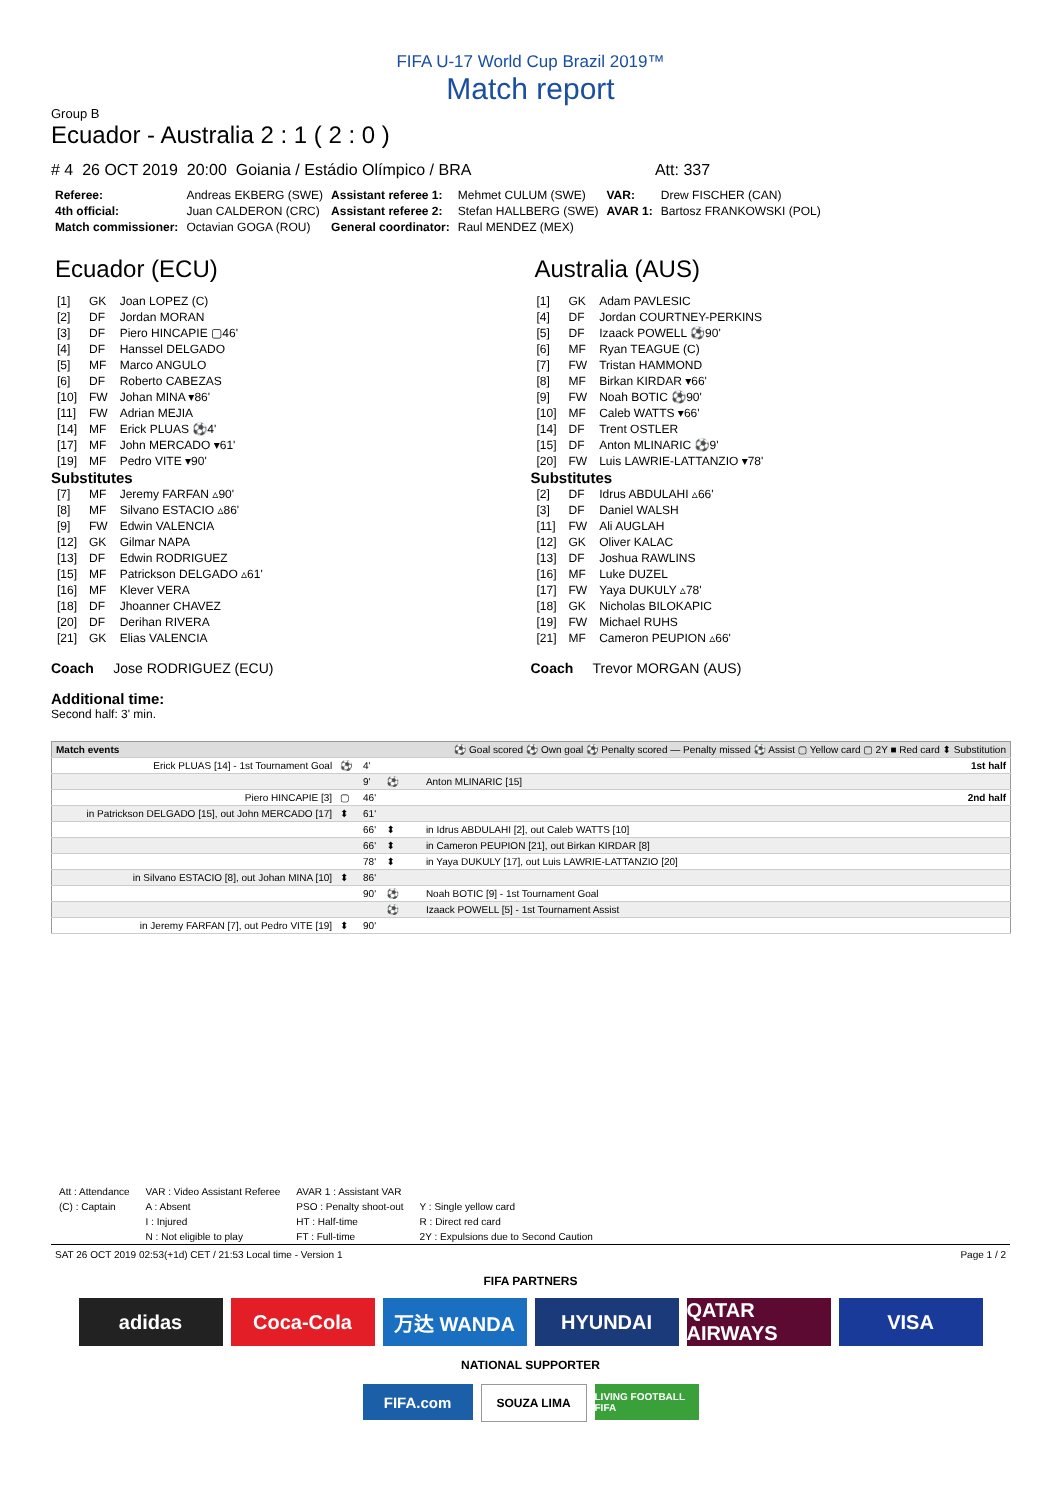FIFA U-17 World Cup Brazil 2019™
Match report
Group B
Ecuador - Australia 2 : 1 ( 2 : 0 )
# 4 26 OCT 2019 20:00 Goiania / Estádio Olímpico / BRA Att: 337
| Referee: | Andreas EKBERG (SWE) | Assistant referee 1: | Mehmet CULUM (SWE) | VAR: | Drew FISCHER (CAN) |
| 4th official: | Juan CALDERON (CRC) | Assistant referee 2: | Stefan HALLBERG (SWE) | AVAR 1: | Bartosz FRANKOWSKI (POL) |
| Match commissioner: | Octavian GOGA (ROU) | General coordinator: | Raul MENDEZ (MEX) | | |
Ecuador (ECU)
| [1] | GK | Joan LOPEZ (C) |
| [2] | DF | Jordan MORAN |
| [3] | DF | Piero HINCAPIE ▢46' |
| [4] | DF | Hanssel DELGADO |
| [5] | MF | Marco ANGULO |
| [6] | DF | Roberto CABEZAS |
| [10] | FW | Johan MINA ▾86' |
| [11] | FW | Adrian MEJIA |
| [14] | MF | Erick PLUAS ⚽4' |
| [17] | MF | John MERCADO ▾61' |
| [19] | MF | Pedro VITE ▾90' |
Substitutes
| [7] | MF | Jeremy FARFAN ▵90' |
| [8] | MF | Silvano ESTACIO ▵86' |
| [9] | FW | Edwin VALENCIA |
| [12] | GK | Gilmar NAPA |
| [13] | DF | Edwin RODRIGUEZ |
| [15] | MF | Patrickson DELGADO ▵61' |
| [16] | MF | Klever VERA |
| [18] | DF | Jhoanner CHAVEZ |
| [20] | DF | Derihan RIVERA |
| [21] | GK | Elias VALENCIA |
Coach Jose RODRIGUEZ (ECU)
Australia (AUS)
| [1] | GK | Adam PAVLESIC |
| [4] | DF | Jordan COURTNEY-PERKINS |
| [5] | DF | Izaack POWELL ⚽90' |
| [6] | MF | Ryan TEAGUE (C) |
| [7] | FW | Tristan HAMMOND |
| [8] | MF | Birkan KIRDAR ▾66' |
| [9] | FW | Noah BOTIC ⚽90' |
| [10] | MF | Caleb WATTS ▾66' |
| [14] | DF | Trent OSTLER |
| [15] | DF | Anton MLINARIC ⚽9' |
| [20] | FW | Luis LAWRIE-LATTANZIO ▾78' |
Substitutes
| [2] | DF | Idrus ABDULAHI ▵66' |
| [3] | DF | Daniel WALSH |
| [11] | FW | Ali AUGLAH |
| [12] | GK | Oliver KALAC |
| [13] | DF | Joshua RAWLINS |
| [16] | MF | Luke DUZEL |
| [17] | FW | Yaya DUKULY ▵78' |
| [18] | GK | Nicholas BILOKAPIC |
| [19] | FW | Michael RUHS |
| [21] | MF | Cameron PEUPION ▵66' |
Coach Trevor MORGAN (AUS)
Additional time:
Second half: 3' min.
| Match events | | | ⚽ Goal scored ⚽ Own goal ⚽ Penalty scored — Penalty missed ⚽ Assist ▢ Yellow card ▢ 2Y ■ Red card ⬍ Substitution | | |
| Erick PLUAS [14] - 1st Tournament Goal | ⚽ | 4' | | | 1st half |
| | | 9' | ⚽ | Anton MLINARIC [15] | |
| Piero HINCAPIE [3] | ▢ | 46' | | | 2nd half |
| in Patrickson DELGADO [15], out John MERCADO [17] | ⬍ | 61' | | | |
| | | 66' | ⬍ | in Idrus ABDULAHI [2], out Caleb WATTS [10] | |
| | | 66' | ⬍ | in Cameron PEUPION [21], out Birkan KIRDAR [8] | |
| | | 78' | ⬍ | in Yaya DUKULY [17], out Luis LAWRIE-LATTANZIO [20] | |
| in Silvano ESTACIO [8], out Johan MINA [10] | ⬍ | 86' | | | |
| | | 90' | ⚽ | Noah BOTIC [9] - 1st Tournament Goal | |
| | | | ⚽ | Izaack POWELL [5] - 1st Tournament Assist | |
| in Jeremy FARFAN [7], out Pedro VITE [19] | ⬍ | 90' | | | |
| Att : Attendance | VAR : Video Assistant Referee | AVAR 1 : Assistant VAR | |
| (C) : Captain | A : Absent | PSO : Penalty shoot-out | Y : Single yellow card |
| | I : Injured | HT : Half-time | R : Direct red card |
| | N : Not eligible to play | FT : Full-time | 2Y : Expulsions due to Second Caution |
SAT 26 OCT 2019 02:53(+1d) CET / 21:53 Local time - Version 1 Page 1 / 2
FIFA PARTNERS
adidas Coca-Cola 万达 WANDA HYUNDAI QATAR AIRWAYS
VISA
NATIONAL SUPPORTER
FIFA.com
SOUZA LIMA
LIVING FOOTBALL FIFA